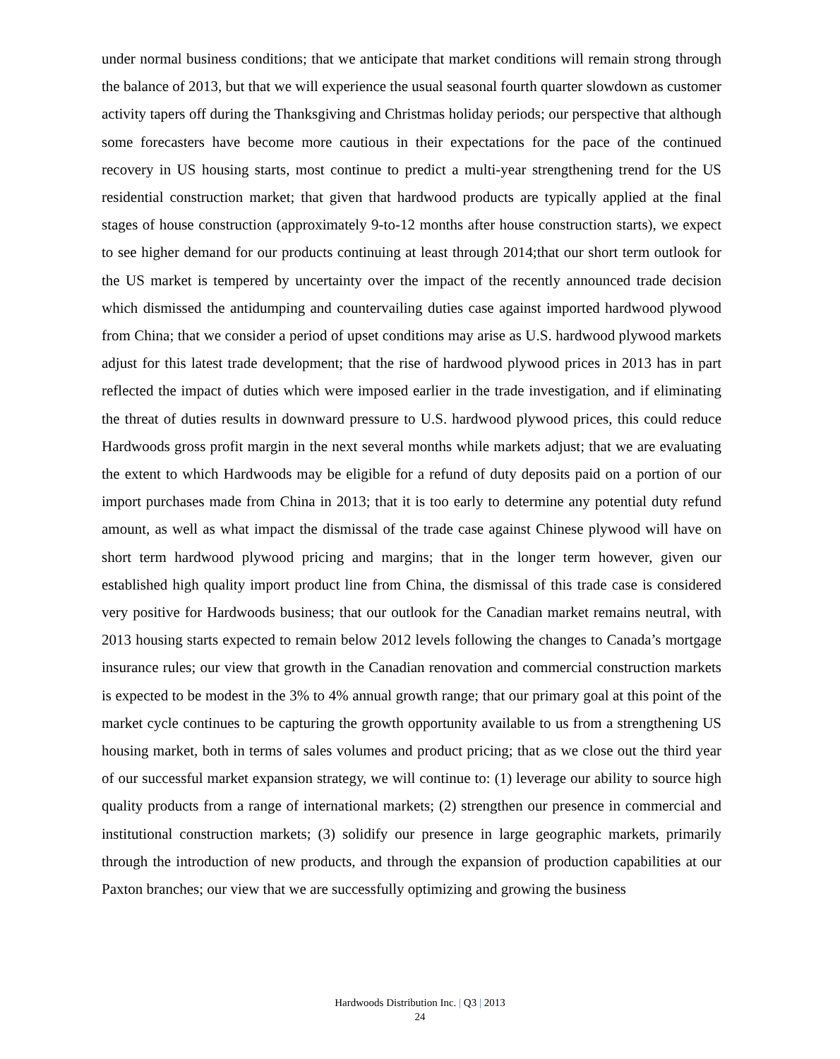under normal business conditions; that we anticipate that market conditions will remain strong through the balance of 2013, but that we will experience the usual seasonal fourth quarter slowdown as customer activity tapers off during the Thanksgiving and Christmas holiday periods; our perspective that although some forecasters have become more cautious in their expectations for the pace of the continued recovery in US housing starts, most continue to predict a multi-year strengthening trend for the US residential construction market; that given that hardwood products are typically applied at the final stages of house construction (approximately 9-to-12 months after house construction starts), we expect to see higher demand for our products continuing at least through 2014;that our short term outlook for the US market is tempered by uncertainty over the impact of the recently announced trade decision which dismissed the antidumping and countervailing duties case against imported hardwood plywood from China; that we consider a period of upset conditions may arise as U.S. hardwood plywood markets adjust for this latest trade development; that the rise of hardwood plywood prices in 2013 has in part reflected the impact of duties which were imposed earlier in the trade investigation, and if eliminating the threat of duties results in downward pressure to U.S. hardwood plywood prices, this could reduce Hardwoods gross profit margin in the next several months while markets adjust; that we are evaluating the extent to which Hardwoods may be eligible for a refund of duty deposits paid on a portion of our import purchases made from China in 2013; that it is too early to determine any potential duty refund amount, as well as what impact the dismissal of the trade case against Chinese plywood will have on short term hardwood plywood pricing and margins; that in the longer term however, given our established high quality import product line from China, the dismissal of this trade case is considered very positive for Hardwoods business; that our outlook for the Canadian market remains neutral, with 2013 housing starts expected to remain below 2012 levels following the changes to Canada’s mortgage insurance rules; our view that growth in the Canadian renovation and commercial construction markets is expected to be modest in the 3% to 4% annual growth range; that our primary goal at this point of the market cycle continues to be capturing the growth opportunity available to us from a strengthening US housing market, both in terms of sales volumes and product pricing; that as we close out the third year of our successful market expansion strategy, we will continue to: (1) leverage our ability to source high quality products from a range of international markets; (2) strengthen our presence in commercial and institutional construction markets; (3) solidify our presence in large geographic markets, primarily through the introduction of new products, and through the expansion of production capabilities at our Paxton branches; our view that we are successfully optimizing and growing the business
Hardwoods Distribution Inc. | Q3 | 2013
24